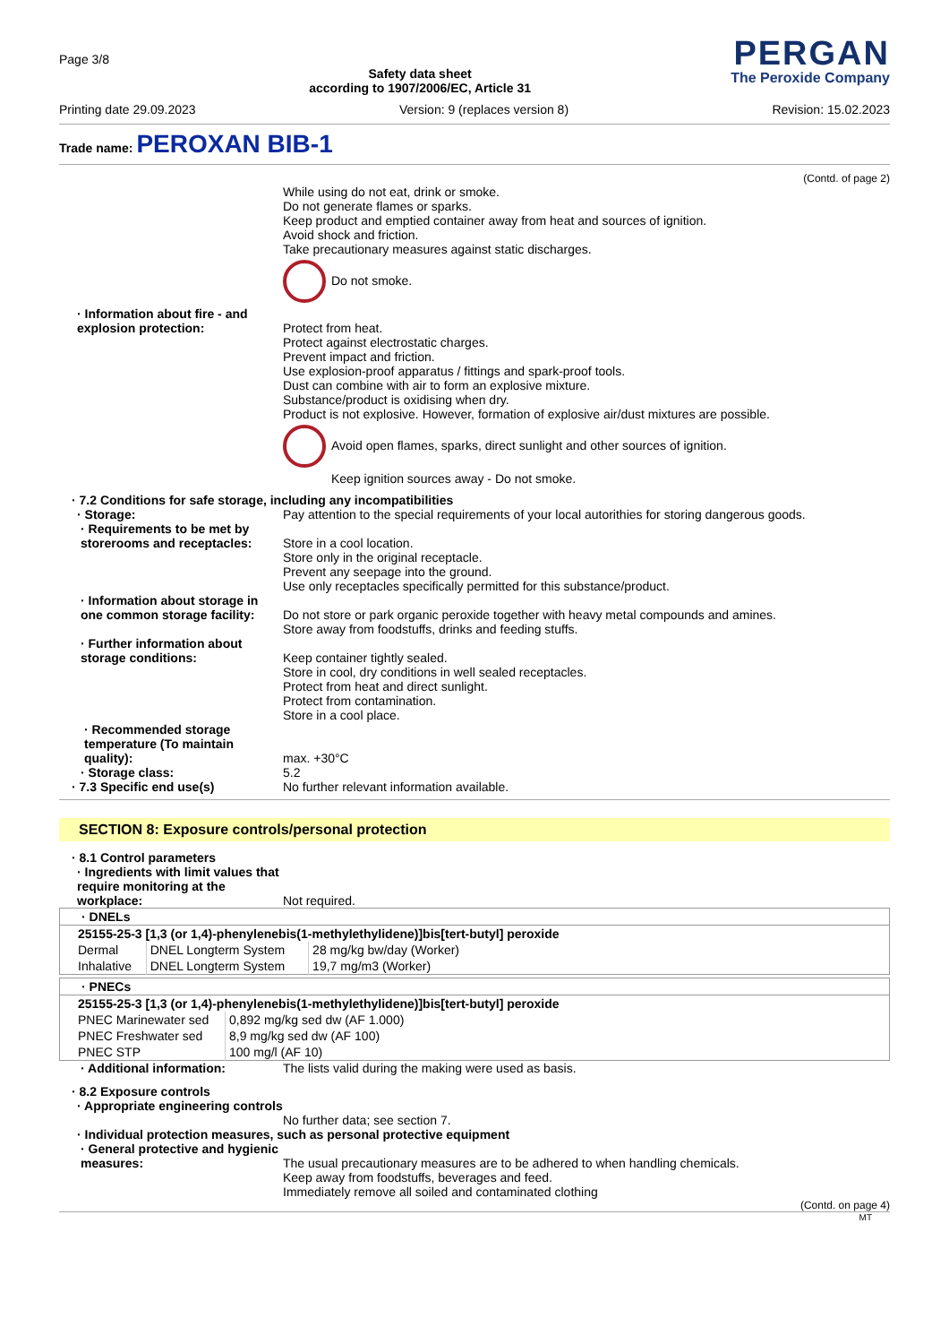Page 3/8
Safety data sheet
according to 1907/2006/EC, Article 31
PERGAN
The Peroxide Company
Printing date 29.09.2023 Version: 9 (replaces version 8) Revision: 15.02.2023
Trade name: PEROXAN BIB-1
(Contd. of page 2)
While using do not eat, drink or smoke.
Do not generate flames or sparks.
Keep product and emptied container away from heat and sources of ignition.
Avoid shock and friction.
Take precautionary measures against static discharges.
Do not smoke.
· Information about fire - and explosion protection:
Protect from heat.
Protect against electrostatic charges.
Prevent impact and friction.
Use explosion-proof apparatus / fittings and spark-proof tools.
Dust can combine with air to form an explosive mixture.
Substance/product is oxidising when dry.
Product is not explosive. However, formation of explosive air/dust mixtures are possible.
Avoid open flames, sparks, direct sunlight and other sources of ignition.
Keep ignition sources away - Do not smoke.
· 7.2 Conditions for safe storage, including any incompatibilities
· Storage: Pay attention to the special requirements of your local autorithies for storing dangerous goods.
· Requirements to be met by storerooms and receptacles:
Store in a cool location.
Store only in the original receptacle.
Prevent any seepage into the ground.
Use only receptacles specifically permitted for this substance/product.
· Information about storage in one common storage facility:
Do not store or park organic peroxide together with heavy metal compounds and amines.
Store away from foodstuffs, drinks and feeding stuffs.
· Further information about storage conditions:
Keep container tightly sealed.
Store in cool, dry conditions in well sealed receptacles.
Protect from heat and direct sunlight.
Protect from contamination.
Store in a cool place.
· Recommended storage temperature (To maintain quality):
max. +30°C
· Storage class: 5.2
· 7.3 Specific end use(s) No further relevant information available.
SECTION 8: Exposure controls/personal protection
· 8.1 Control parameters
· Ingredients with limit values that require monitoring at the workplace:
Not required.
| · DNELs | | |
| --- | --- | --- |
| 25155-25-3 [1,3 (or 1,4)-phenylenebis(1-methylethylidene)]bis[tert-butyl] peroxide | | |
| Dermal | DNEL Longterm System | 28 mg/kg bw/day (Worker) |
| Inhalative | DNEL Longterm System | 19,7 mg/m3 (Worker) |
| · PNECs | |
| --- | --- |
| 25155-25-3 [1,3 (or 1,4)-phenylenebis(1-methylethylidene)]bis[tert-butyl] peroxide | |
| PNEC Marinewater sed | 0,892 mg/kg sed dw (AF 1.000) |
| PNEC Freshwater sed | 8,9 mg/kg sed dw (AF 100) |
| PNEC STP | 100 mg/l (AF 10) |
· Additional information: The lists valid during the making were used as basis.
· 8.2 Exposure controls
· Appropriate engineering controls
No further data; see section 7.
· Individual protection measures, such as personal protective equipment
· General protective and hygienic measures:
The usual precautionary measures are to be adhered to when handling chemicals.
Keep away from foodstuffs, beverages and feed.
Immediately remove all soiled and contaminated clothing
(Contd. on page 4)
MT